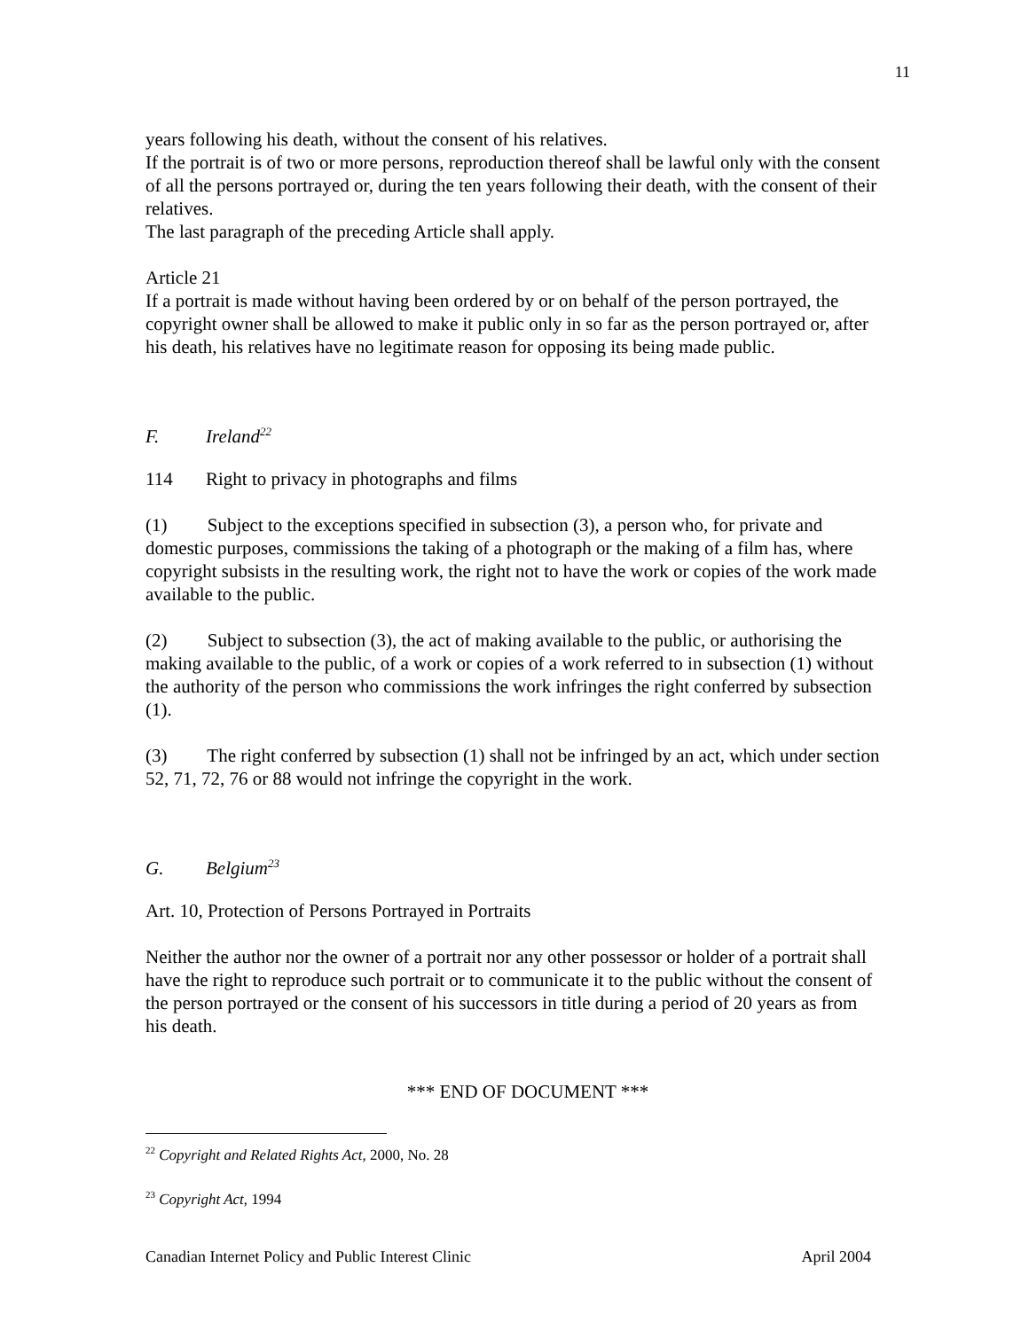11
years following his death, without the consent of his relatives.
If the portrait is of two or more persons, reproduction thereof shall be lawful only with the consent of all the persons portrayed or, during the ten years following their death, with the consent of their relatives.
The last paragraph of the preceding Article shall apply.
Article 21
If a portrait is made without having been ordered by or on behalf of the person portrayed, the copyright owner shall be allowed to make it public only in so far as the person portrayed or, after his death, his relatives have no legitimate reason for opposing its being made public.
F. Ireland<sup>22</sup>
114 Right to privacy in photographs and films
(1) Subject to the exceptions specified in subsection (3), a person who, for private and domestic purposes, commissions the taking of a photograph or the making of a film has, where copyright subsists in the resulting work, the right not to have the work or copies of the work made available to the public.
(2) Subject to subsection (3), the act of making available to the public, or authorising the making available to the public, of a work or copies of a work referred to in subsection (1) without the authority of the person who commissions the work infringes the right conferred by subsection (1).
(3) The right conferred by subsection (1) shall not be infringed by an act, which under section 52, 71, 72, 76 or 88 would not infringe the copyright in the work.
G. Belgium<sup>23</sup>
Art. 10, Protection of Persons Portrayed in Portraits
Neither the author nor the owner of a portrait nor any other possessor or holder of a portrait shall have the right to reproduce such portrait or to communicate it to the public without the consent of the person portrayed or the consent of his successors in title during a period of 20 years as from his death.
*** END OF DOCUMENT ***
<sup>22</sup> Copyright and Related Rights Act, 2000, No. 28
<sup>23</sup> Copyright Act, 1994
Canadian Internet Policy and Public Interest Clinic April 2004